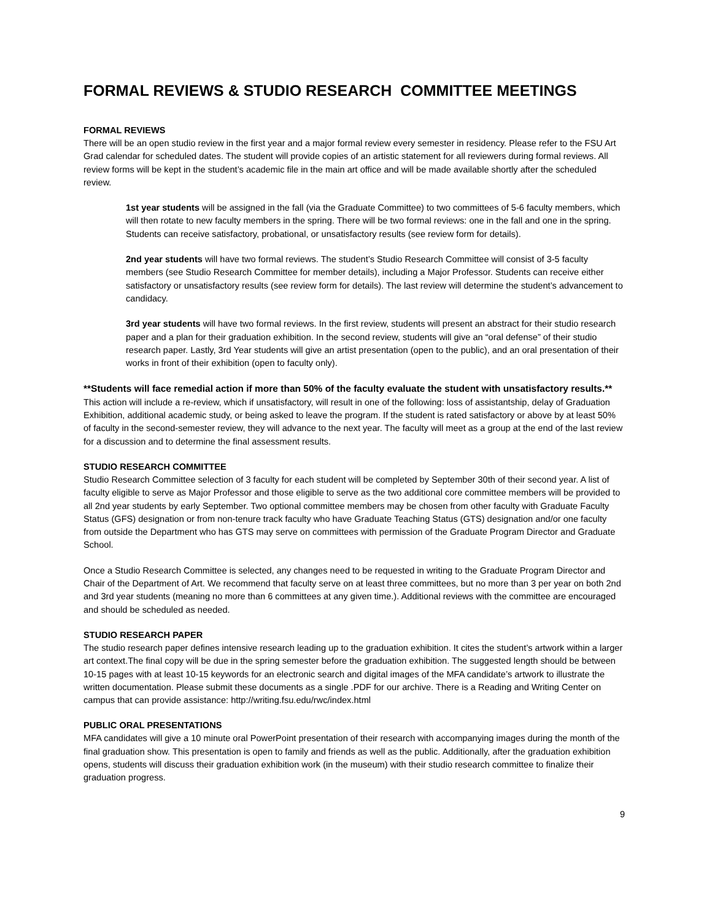FORMAL REVIEWS & STUDIO RESEARCH COMMITTEE MEETINGS
FORMAL REVIEWS
There will be an open studio review in the first year and a major formal review every semester in residency. Please refer to the FSU Art Grad calendar for scheduled dates. The student will provide copies of an artistic statement for all reviewers during formal reviews. All review forms will be kept in the student’s academic file in the main art office and will be made available shortly after the scheduled review.
1st year students will be assigned in the fall (via the Graduate Committee) to two committees of 5-6 faculty members, which will then rotate to new faculty members in the spring. There will be two formal reviews: one in the fall and one in the spring. Students can receive satisfactory, probational, or unsatisfactory results (see review form for details).
2nd year students will have two formal reviews. The student’s Studio Research Committee will consist of 3-5 faculty members (see Studio Research Committee for member details), including a Major Professor. Students can receive either satisfactory or unsatisfactory results (see review form for details). The last review will determine the student’s advancement to candidacy.
3rd year students will have two formal reviews. In the first review, students will present an abstract for their studio research paper and a plan for their graduation exhibition. In the second review, students will give an “oral defense” of their studio research paper. Lastly, 3rd Year students will give an artist presentation (open to the public), and an oral presentation of their works in front of their exhibition (open to faculty only).
**Students will face remedial action if more than 50% of the faculty evaluate the student with unsatisfactory results.** This action will include a re-review, which if unsatisfactory, will result in one of the following: loss of assistantship, delay of Graduation Exhibition, additional academic study, or being asked to leave the program. If the student is rated satisfactory or above by at least 50% of faculty in the second-semester review, they will advance to the next year. The faculty will meet as a group at the end of the last review for a discussion and to determine the final assessment results.
STUDIO RESEARCH COMMITTEE
Studio Research Committee selection of 3 faculty for each student will be completed by September 30th of their second year. A list of faculty eligible to serve as Major Professor and those eligible to serve as the two additional core committee members will be provided to all 2nd year students by early September. Two optional committee members may be chosen from other faculty with Graduate Faculty Status (GFS) designation or from non-tenure track faculty who have Graduate Teaching Status (GTS) designation and/or one faculty from outside the Department who has GTS may serve on committees with permission of the Graduate Program Director and Graduate School.
Once a Studio Research Committee is selected, any changes need to be requested in writing to the Graduate Program Director and Chair of the Department of Art. We recommend that faculty serve on at least three committees, but no more than 3 per year on both 2nd and 3rd year students (meaning no more than 6 committees at any given time.). Additional reviews with the committee are encouraged and should be scheduled as needed.
STUDIO RESEARCH PAPER
The studio research paper defines intensive research leading up to the graduation exhibition. It cites the student’s artwork within a larger art context.The final copy will be due in the spring semester before the graduation exhibition. The suggested length should be between 10-15 pages with at least 10-15 keywords for an electronic search and digital images of the MFA candidate’s artwork to illustrate the written documentation. Please submit these documents as a single .PDF for our archive. There is a Reading and Writing Center on campus that can provide assistance: http://writing.fsu.edu/rwc/index.html
PUBLIC ORAL PRESENTATIONS
MFA candidates will give a 10 minute oral PowerPoint presentation of their research with accompanying images during the month of the final graduation show. This presentation is open to family and friends as well as the public. Additionally, after the graduation exhibition opens, students will discuss their graduation exhibition work (in the museum) with their studio research committee to finalize their graduation progress.
9